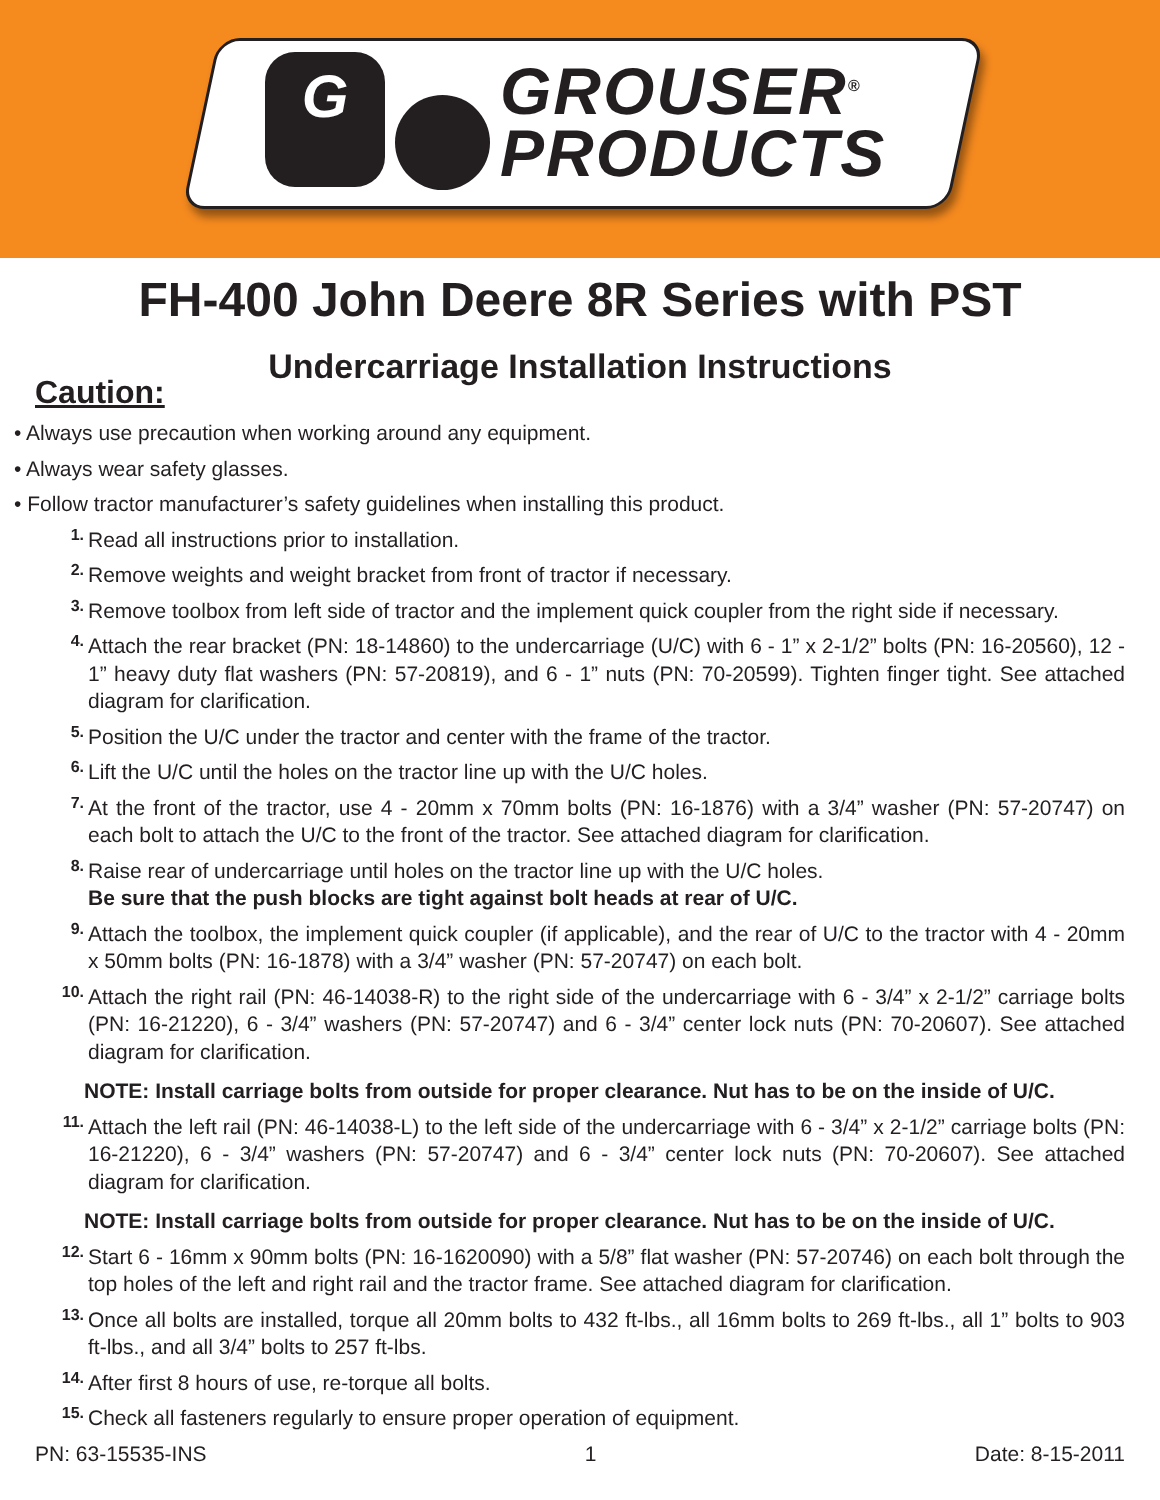G
GROUSER<sup>®</sup>
PRODUCTS
FH-400 John Deere 8R Series with PST
Undercarriage Installation Instructions
Caution:
• Always use precaution when working around any equipment.
• Always wear safety glasses.
• Follow tractor manufacturer’s safety guidelines when installing this product.
1.
Read all instructions prior to installation.
2.
Remove weights and weight bracket from front of tractor if necessary.
3.
Remove toolbox from left side of tractor and the implement quick coupler from the right side if necessary.
4.
Attach the rear bracket (PN: 18-14860) to the undercarriage (U/C) with 6 - 1” x 2-1/2” bolts (PN: 16-20560), 12 - 1” heavy duty flat washers (PN: 57-20819), and 6 - 1” nuts (PN: 70-20599). Tighten finger tight. See attached diagram for clarification.
5.
Position the U/C under the tractor and center with the frame of the tractor.
6.
Lift the U/C until the holes on the tractor line up with the U/C holes.
7.
At the front of the tractor, use 4 - 20mm x 70mm bolts (PN: 16-1876) with a 3/4” washer (PN: 57-20747) on each bolt to attach the U/C to the front of the tractor. See attached diagram for clarification.
8.
Raise rear of undercarriage until holes on the tractor line up with the U/C holes.
Be sure that the push blocks are tight against bolt heads at rear of U/C.
9.
Attach the toolbox, the implement quick coupler (if applicable), and the rear of U/C to the tractor with 4 - 20mm x 50mm bolts (PN: 16-1878) with a 3/4” washer (PN: 57-20747) on each bolt.
10.
Attach the right rail (PN: 46-14038-R) to the right side of the undercarriage with 6 - 3/4” x 2-1/2” carriage bolts (PN: 16-21220), 6 - 3/4” washers (PN: 57-20747) and 6 - 3/4” center lock nuts (PN: 70-20607). See attached diagram for clarification.
NOTE: Install carriage bolts from outside for proper clearance. Nut has to be on the inside of U/C.
11.
Attach the left rail (PN: 46-14038-L) to the left side of the undercarriage with 6 - 3/4” x 2-1/2” carriage bolts (PN: 16-21220), 6 - 3/4” washers (PN: 57-20747) and 6 - 3/4” center lock nuts (PN: 70-20607). See attached diagram for clarification.
NOTE: Install carriage bolts from outside for proper clearance. Nut has to be on the inside of U/C.
12.
Start 6 - 16mm x 90mm bolts (PN: 16-1620090) with a 5/8” flat washer (PN: 57-20746) on each bolt through the top holes of the left and right rail and the tractor frame. See attached diagram for clarification.
13.
Once all bolts are installed, torque all 20mm bolts to 432 ft-lbs., all 16mm bolts to 269 ft-lbs., all 1” bolts to 903 ft-lbs., and all 3/4” bolts to 257 ft-lbs.
14.
After first 8 hours of use, re-torque all bolts.
15.
Check all fasteners regularly to ensure proper operation of equipment.
PN: 63-15535-INS 1 Date: 8-15-2011